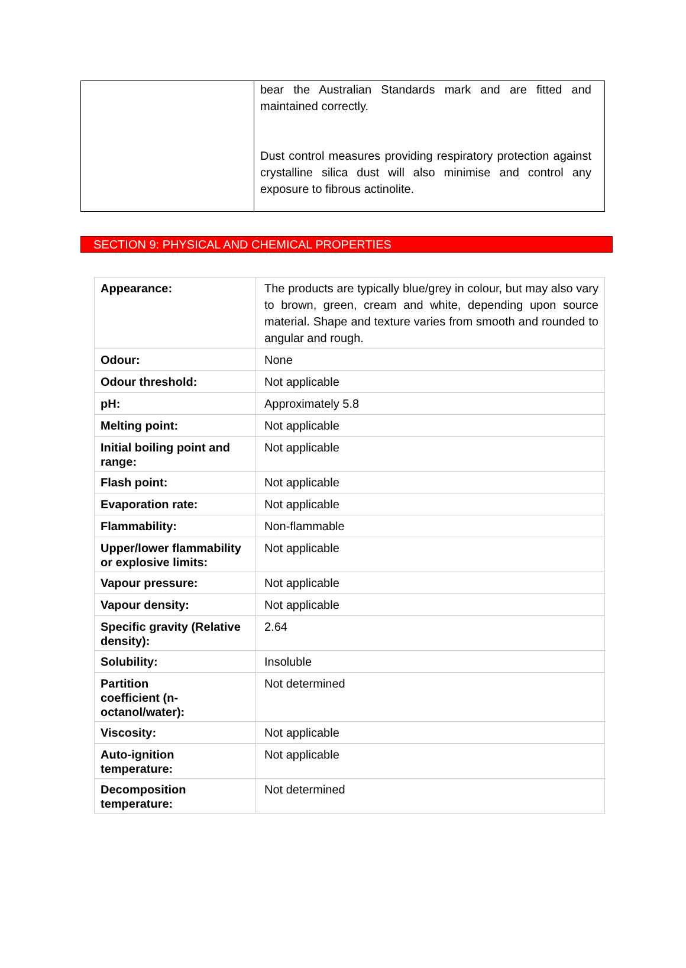| | bear the Australian Standards mark and are fitted and maintained correctly. Dust control measures providing respiratory protection against crystalline silica dust will also minimise and control any exposure to fibrous actinolite. |
SECTION 9: PHYSICAL AND CHEMICAL PROPERTIES
| Appearance: | The products are typically blue/grey in colour, but may also vary to brown, green, cream and white, depending upon source material. Shape and texture varies from smooth and rounded to angular and rough. |
| Odour: | None |
| Odour threshold: | Not applicable |
| pH: | Approximately 5.8 |
| Melting point: | Not applicable |
| Initial boiling point and range: | Not applicable |
| Flash point: | Not applicable |
| Evaporation rate: | Not applicable |
| Flammability: | Non-flammable |
| Upper/lower flammability or explosive limits: | Not applicable |
| Vapour pressure: | Not applicable |
| Vapour density: | Not applicable |
| Specific gravity (Relative density): | 2.64 |
| Solubility: | Insoluble |
| Partition coefficient (n- octanol/water): | Not determined |
| Viscosity: | Not applicable |
| Auto-ignition temperature: | Not applicable |
| Decomposition temperature: | Not determined |